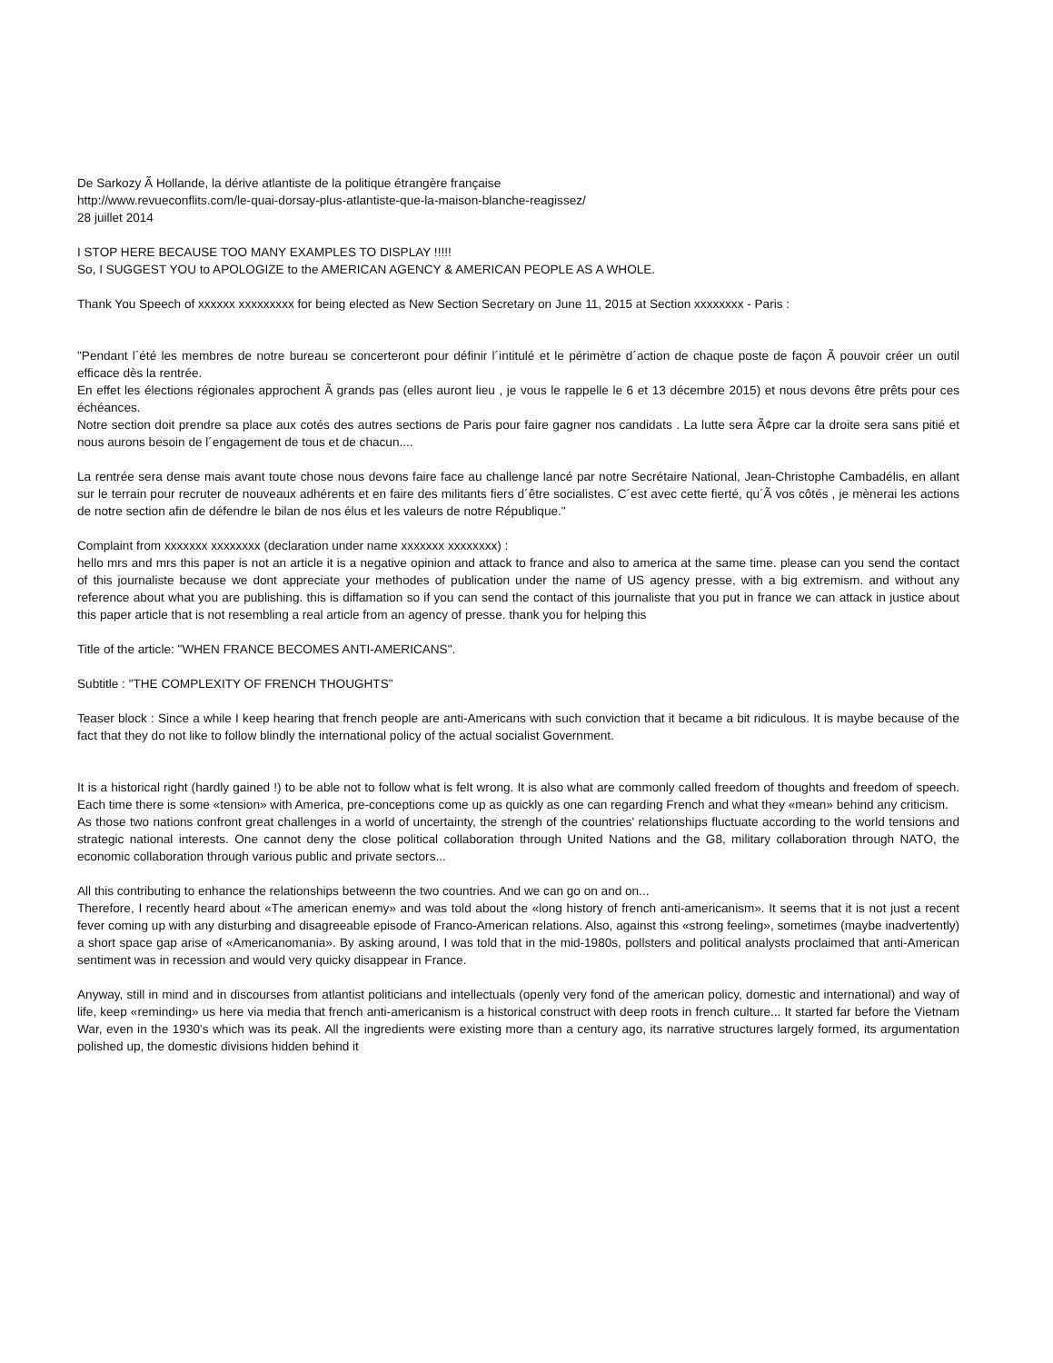De Sarkozy Ã Hollande, la dérive atlantiste de la politique étrangère française
http://www.revueconflits.com/le-quai-dorsay-plus-atlantiste-que-la-maison-blanche-reagissez/
28 juillet 2014
I STOP HERE BECAUSE TOO MANY EXAMPLES TO DISPLAY !!!!!
So, I SUGGEST YOU to APOLOGIZE to the AMERICAN AGENCY & AMERICAN PEOPLE AS A WHOLE.
Thank You Speech of xxxxxx xxxxxxxxx for being elected as New Section Secretary on June 11, 2015 at Section xxxxxxxx - Paris :
"Pendant l´été les membres de notre bureau se concerteront pour définir l´intitulé et le périmètre d´action de chaque poste de façon Ã pouvoir créer un outil efficace dès la rentrée.
En effet les élections régionales approchent Ã grands pas (elles auront lieu , je vous le rappelle le 6 et 13 décembre 2015) et nous devons être prêts pour ces échéances.
Notre section doit prendre sa place aux cotés des autres sections de Paris pour faire gagner nos candidats . La lutte sera Ã¢pre car la droite sera sans pitié et nous aurons besoin de l´engagement de tous et de chacun....
La rentrée sera dense mais avant toute chose nous devons faire face au challenge lancé par notre Secrétaire National, Jean-Christophe Cambadélis, en allant sur le terrain pour recruter de nouveaux adhérents et en faire des militants fiers d´être socialistes. C´est avec cette fierté, qu´Ã vos côtés , je mènerai les actions de notre section afin de défendre le bilan de nos élus et les valeurs de notre République."
Complaint from xxxxxxx xxxxxxxx (declaration under name xxxxxxx xxxxxxxx) :
hello mrs and mrs this paper is not an article it is a negative opinion and attack to france and also to america at the same time. please can you send the contact of this journaliste because we dont appreciate your methodes of publication under the name of US agency presse, with a big extremism. and without any reference about what you are publishing. this is diffamation so if you can send the contact of this journaliste that you put in france we can attack in justice about this paper article that is not resembling a real article from an agency of presse. thank you for helping this
Title of the article: "WHEN FRANCE BECOMES ANTI-AMERICANS".
Subtitle : "THE COMPLEXITY OF FRENCH THOUGHTS"
Teaser block : Since a while I keep hearing that french people are anti-Americans with such conviction that it became a bit ridiculous. It is maybe because of the fact that they do not like to follow blindly the international policy of the actual socialist Government.
It is a historical right (hardly gained !) to be able not to follow what is felt wrong. It is also what are commonly called freedom of thoughts and freedom of speech. Each time there is some «tension» with America, pre-conceptions come up as quickly as one can regarding French and what they «mean» behind any criticism.
As those two nations confront great challenges in a world of uncertainty, the strengh of the countries' relationships fluctuate according to the world tensions and strategic national interests. One cannot deny the close political collaboration through United Nations and the G8, military collaboration through NATO, the economic collaboration through various public and private sectors...
All this contributing to enhance the relationships betweenn the two countries. And we can go on and on...
Therefore, I recently heard about «The american enemy» and was told about the «long history of french anti-americanism». It seems that it is not just a recent fever coming up with any disturbing and disagreeable episode of Franco-American relations. Also, against this «strong feeling», sometimes (maybe inadvertently) a short space gap arise of «Americanomania». By asking around, I was told that in the mid-1980s, pollsters and political analysts proclaimed that anti-American sentiment was in recession and would very quicky disappear in France.
Anyway, still in mind and in discourses from atlantist politicians and intellectuals (openly very fond of the american policy, domestic and international) and way of life, keep «reminding» us here via media that french anti-americanism is a historical construct with deep roots in french culture... It started far before the Vietnam War, even in the 1930's which was its peak. All the ingredients were existing more than a century ago, its narrative structures largely formed, its argumentation polished up, the domestic divisions hidden behind it